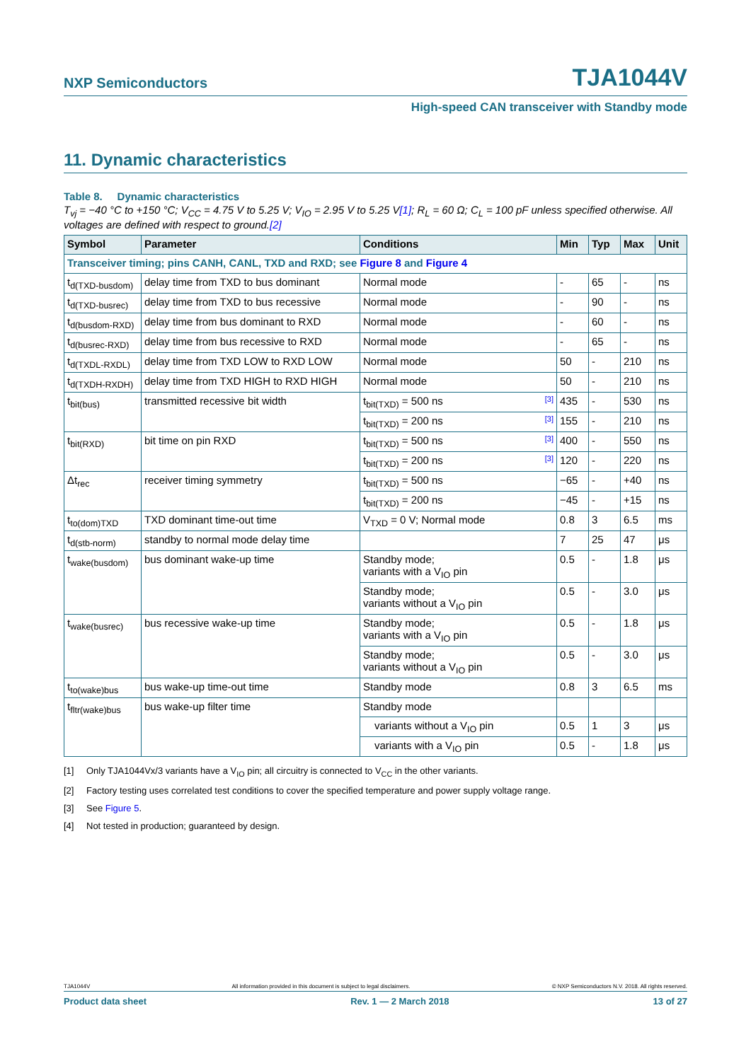NXP Semiconductors
TJA1044V
High-speed CAN transceiver with Standby mode
11. Dynamic characteristics
Table 8. Dynamic characteristics
T<sub>vj</sub> = −40 °C to +150 °C; V<sub>CC</sub> = 4.75 V to 5.25 V; V<sub>IO</sub> = 2.95 V to 5.25 V[1]; R<sub>L</sub> = 60 Ω; C<sub>L</sub> = 100 pF unless specified otherwise. All voltages are defined with respect to ground.[2]
| Symbol | Parameter | Conditions | Min | Typ | Max | Unit |
| --- | --- | --- | --- | --- | --- | --- |
| Transceiver timing; pins CANH, CANL, TXD and RXD; see Figure 8 and Figure 4 | | | | | | |
| t<sub>d(TXD-busdom)</sub> | delay time from TXD to bus dominant | Normal mode | - | 65 | - | ns |
| t<sub>d(TXD-busrec)</sub> | delay time from TXD to bus recessive | Normal mode | - | 90 | - | ns |
| t<sub>d(busdom-RXD)</sub> | delay time from bus dominant to RXD | Normal mode | - | 60 | - | ns |
| t<sub>d(busrec-RXD)</sub> | delay time from bus recessive to RXD | Normal mode | - | 65 | - | ns |
| t<sub>d(TXDL-RXDL)</sub> | delay time from TXD LOW to RXD LOW | Normal mode | 50 | - | 210 | ns |
| t<sub>d(TXDH-RXDH)</sub> | delay time from TXD HIGH to RXD HIGH | Normal mode | 50 | - | 210 | ns |
| t<sub>bit(bus)</sub> | transmitted recessive bit width | t<sub>bit(TXD)</sub> = 500 ns [3] | 435 | - | 530 | ns |
| | | t<sub>bit(TXD)</sub> = 200 ns [3] | 155 | - | 210 | ns |
| t<sub>bit(RXD)</sub> | bit time on pin RXD | t<sub>bit(TXD)</sub> = 500 ns [3] | 400 | - | 550 | ns |
| | | t<sub>bit(TXD)</sub> = 200 ns [3] | 120 | - | 220 | ns |
| Δt<sub>rec</sub> | receiver timing symmetry | t<sub>bit(TXD)</sub> = 500 ns | −65 | - | +40 | ns |
| | | t<sub>bit(TXD)</sub> = 200 ns | −45 | - | +15 | ns |
| t<sub>to(dom)TXD</sub> | TXD dominant time-out time | V<sub>TXD</sub> = 0 V; Normal mode | 0.8 | 3 | 6.5 | ms |
| t<sub>d(stb-norm)</sub> | standby to normal mode delay time | | 7 | 25 | 47 | μs |
| t<sub>wake(busdom)</sub> | bus dominant wake-up time | Standby mode; variants with a V<sub>IO</sub> pin | 0.5 | - | 1.8 | μs |
| | | Standby mode; variants without a V<sub>IO</sub> pin | 0.5 | - | 3.0 | μs |
| t<sub>wake(busrec)</sub> | bus recessive wake-up time | Standby mode; variants with a V<sub>IO</sub> pin | 0.5 | - | 1.8 | μs |
| | | Standby mode; variants without a V<sub>IO</sub> pin | 0.5 | - | 3.0 | μs |
| t<sub>to(wake)bus</sub> | bus wake-up time-out time | Standby mode | 0.8 | 3 | 6.5 | ms |
| t<sub>fltr(wake)bus</sub> | bus wake-up filter time | Standby mode | | | | |
| | | variants without a V<sub>IO</sub> pin | 0.5 | 1 | 3 | μs |
| | | variants with a V<sub>IO</sub> pin | 0.5 | - | 1.8 | μs |
[1] Only TJA1044Vx/3 variants have a V<sub>IO</sub> pin; all circuitry is connected to V<sub>CC</sub> in the other variants.
[2] Factory testing uses correlated test conditions to cover the specified temperature and power supply voltage range.
[3] See Figure 5.
[4] Not tested in production; guaranteed by design.
TJA1044V All information provided in this document is subject to legal disclaimers. © NXP Semiconductors N.V. 2018. All rights reserved.
Product data sheet Rev. 1 — 2 March 2018 13 of 27